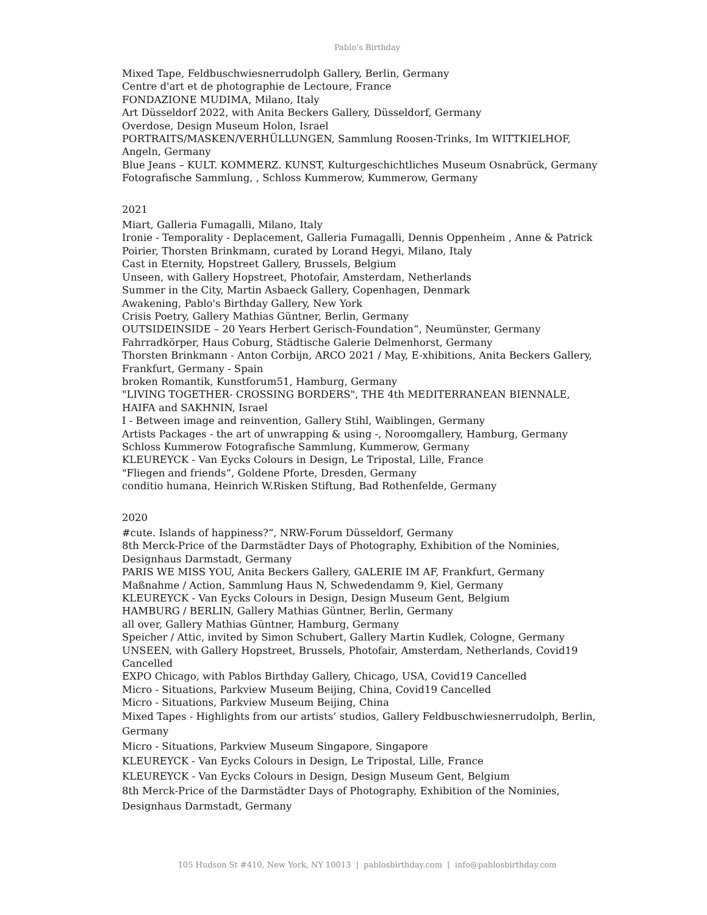Pablo’s Birthday
Mixed Tape, Feldbuschwiesnerrudolph Gallery, Berlin, Germany
Centre d'art et de photographie de Lectoure, France
FONDAZIONE MUDIMA, Milano, Italy
Art Düsseldorf 2022, with Anita Beckers Gallery, Düsseldorf, Germany
Overdose, Design Museum Holon, Israel
PORTRAITS/MASKEN/VERHÜLLUNGEN, Sammlung Roosen-Trinks, Im WITTKIELHOF, Angeln, Germany
Blue Jeans – KULT. KOMMERZ. KUNST, Kulturgeschichtliches Museum Osnabrück, Germany
Fotografische Sammlung, , Schloss Kummerow, Kummerow, Germany
2021
Miart, Galleria Fumagalli, Milano, Italy
Ironie - Temporality - Deplacement, Galleria Fumagalli, Dennis Oppenheim , Anne & Patrick Poirier, Thorsten Brinkmann, curated by Lorand Hegyi, Milano, Italy
Cast in Eternity, Hopstreet Gallery, Brussels, Belgium
Unseen, with Gallery Hopstreet, Photofair, Amsterdam, Netherlands
Summer in the City, Martin Asbaeck Gallery, Copenhagen, Denmark
Awakening, Pablo's Birthday Gallery, New York
Crisis Poetry, Gallery Mathias Güntner, Berlin, Germany
OUTSIDEINSIDE – 20 Years Herbert Gerisch-Foundation“, Neumünster, Germany
Fahrradkörper, Haus Coburg, Städtische Galerie Delmenhorst, Germany
Thorsten Brinkmann - Anton Corbijn, ARCO 2021 / May, E-xhibitions, Anita Beckers Gallery, Frankfurt, Germany - Spain
broken Romantik, Kunstforum51, Hamburg, Germany
"LIVING TOGETHER- CROSSING BORDERS", THE 4th MEDITERRANEAN BIENNALE, HAIFA and SAKHNIN, Israel
I - Between image and reinvention, Gallery Stihl, Waiblingen, Germany
Artists Packages - the art of unwrapping & using -, Noroomgallery, Hamburg, Germany
Schloss Kummerow Fotografische Sammlung, Kummerow, Germany
KLEUREYCK - Van Eycks Colours in Design, Le Tripostal, Lille, France
"Fliegen and friends“, Goldene Pforte, Dresden, Germany
conditio humana, Heinrich W.Risken Stiftung, Bad Rothenfelde, Germany
2020
#cute. Islands of happiness?“, NRW-Forum Düsseldorf, Germany
8th Merck-Price of the Darmstädter Days of Photography, Exhibition of the Nominies, Designhaus Darmstadt, Germany
PARIS WE MISS YOU, Anita Beckers Gallery, GALERIE IM AF, Frankfurt, Germany
Maßnahme / Action, Sammlung Haus N, Schwedendamm 9, Kiel, Germany
KLEUREYCK - Van Eycks Colours in Design, Design Museum Gent, Belgium
HAMBURG / BERLIN, Gallery Mathias Güntner, Berlin, Germany
all over, Gallery Mathias Güntner, Hamburg, Germany
Speicher / Attic, invited by Simon Schubert, Gallery Martin Kudlek, Cologne, Germany
UNSEEN, with Gallery Hopstreet, Brussels, Photofair, Amsterdam, Netherlands, Covid19 Cancelled
EXPO Chicago, with Pablos Birthday Gallery, Chicago, USA, Covid19 Cancelled
Micro - Situations, Parkview Museum Beijing, China, Covid19 Cancelled
Micro - Situations, Parkview Museum Beijing, China
Mixed Tapes - Highlights from our artists’ studios, Gallery Feldbuschwiesnerrudolph, Berlin, Germany
Micro - Situations, Parkview Museum Singapore, Singapore
KLEUREYCK - Van Eycks Colours in Design, Le Tripostal, Lille, France
KLEUREYCK - Van Eycks Colours in Design, Design Museum Gent, Belgium
8th Merck-Price of the Darmstädter Days of Photography, Exhibition of the Nominies, Designhaus Darmstadt, Germany
105 Hudson St #410, New York, NY 10013 | pablosbirthday.com | info@pablosbirthday.com